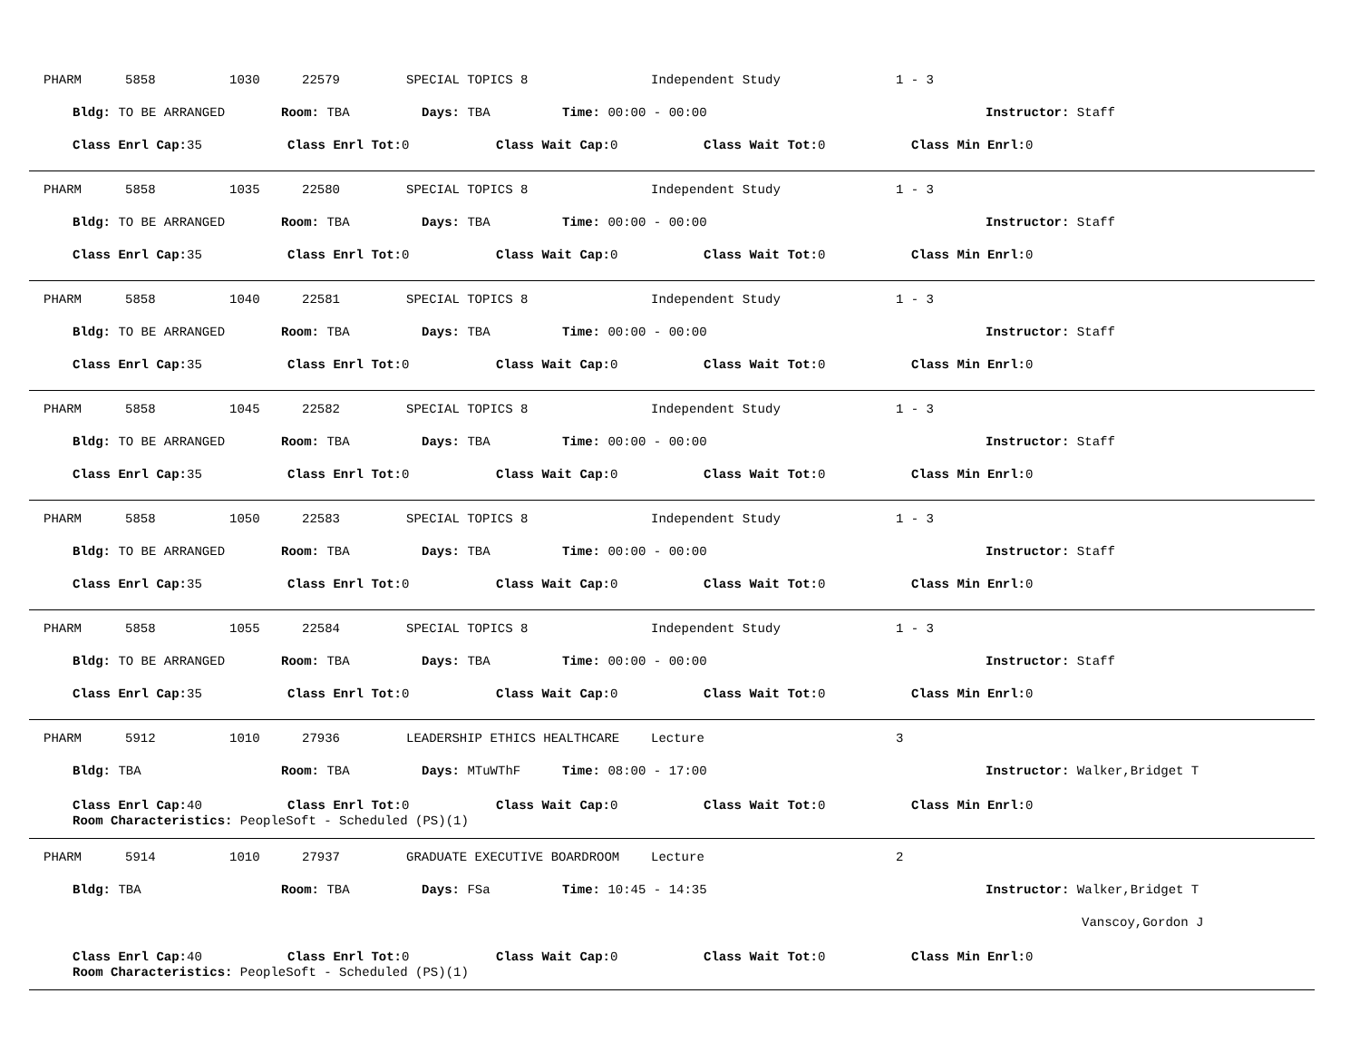PHARM 5858 1030 22579 SPECIAL TOPICS 8 Independent Study 1 - 3
Bldg: TO BE ARRANGED Room: TBA Days: TBA Time: 00:00 - 00:00 Instructor: Staff
Class Enrl Cap: 35 Class Enrl Tot: 0 Class Wait Cap: 0 Class Wait Tot: 0 Class Min Enrl: 0
PHARM 5858 1035 22580 SPECIAL TOPICS 8 Independent Study 1 - 3
Bldg: TO BE ARRANGED Room: TBA Days: TBA Time: 00:00 - 00:00 Instructor: Staff
Class Enrl Cap: 35 Class Enrl Tot: 0 Class Wait Cap: 0 Class Wait Tot: 0 Class Min Enrl: 0
PHARM 5858 1040 22581 SPECIAL TOPICS 8 Independent Study 1 - 3
Bldg: TO BE ARRANGED Room: TBA Days: TBA Time: 00:00 - 00:00 Instructor: Staff
Class Enrl Cap: 35 Class Enrl Tot: 0 Class Wait Cap: 0 Class Wait Tot: 0 Class Min Enrl: 0
PHARM 5858 1045 22582 SPECIAL TOPICS 8 Independent Study 1 - 3
Bldg: TO BE ARRANGED Room: TBA Days: TBA Time: 00:00 - 00:00 Instructor: Staff
Class Enrl Cap: 35 Class Enrl Tot: 0 Class Wait Cap: 0 Class Wait Tot: 0 Class Min Enrl: 0
PHARM 5858 1050 22583 SPECIAL TOPICS 8 Independent Study 1 - 3
Bldg: TO BE ARRANGED Room: TBA Days: TBA Time: 00:00 - 00:00 Instructor: Staff
Class Enrl Cap: 35 Class Enrl Tot: 0 Class Wait Cap: 0 Class Wait Tot: 0 Class Min Enrl: 0
PHARM 5858 1055 22584 SPECIAL TOPICS 8 Independent Study 1 - 3
Bldg: TO BE ARRANGED Room: TBA Days: TBA Time: 00:00 - 00:00 Instructor: Staff
Class Enrl Cap: 35 Class Enrl Tot: 0 Class Wait Cap: 0 Class Wait Tot: 0 Class Min Enrl: 0
PHARM 5912 1010 27936 LEADERSHIP ETHICS HEALTHCARE Lecture 3
Bldg: TBA Room: TBA Days: MTuWThF Time: 08:00 - 17:00 Instructor: Walker,Bridget T
Class Enrl Cap: 40 Class Enrl Tot: 0 Class Wait Cap: 0 Class Wait Tot: 0 Class Min Enrl: 0
Room Characteristics: PeopleSoft - Scheduled (PS)(1)
PHARM 5914 1010 27937 GRADUATE EXECUTIVE BOARDROOM Lecture 2
Bldg: TBA Room: TBA Days: FSa Time: 10:45 - 14:35 Instructor: Walker,Bridget T
Vanscoy,Gordon J
Class Enrl Cap: 40 Class Enrl Tot: 0 Class Wait Cap: 0 Class Wait Tot: 0 Class Min Enrl: 0
Room Characteristics: PeopleSoft - Scheduled (PS)(1)